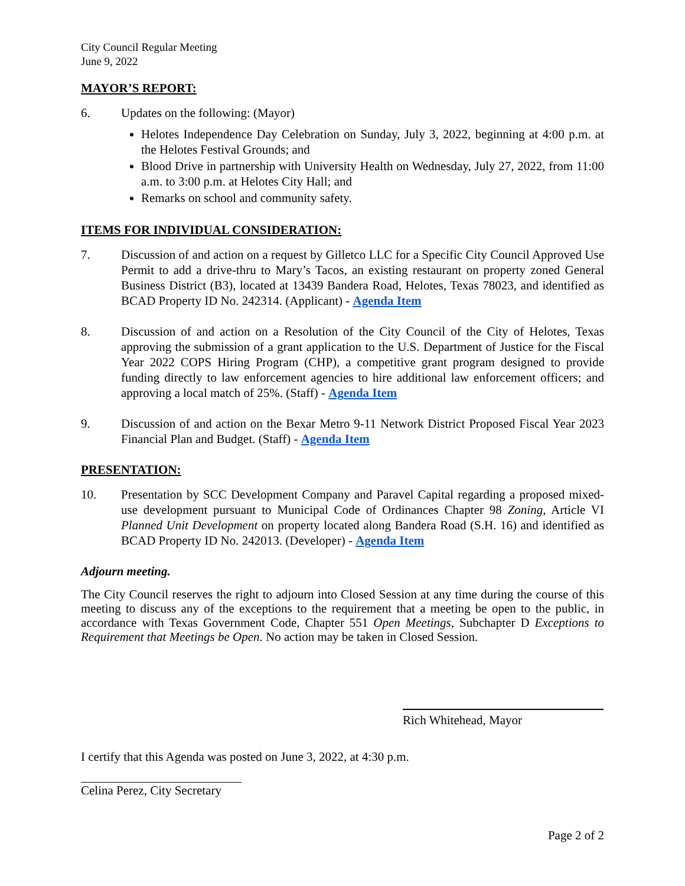City Council Regular Meeting
June 9, 2022
MAYOR’S REPORT:
6. Updates on the following: (Mayor)
Helotes Independence Day Celebration on Sunday, July 3, 2022, beginning at 4:00 p.m. at the Helotes Festival Grounds; and
Blood Drive in partnership with University Health on Wednesday, July 27, 2022, from 11:00 a.m. to 3:00 p.m. at Helotes City Hall; and
Remarks on school and community safety.
ITEMS FOR INDIVIDUAL CONSIDERATION:
7. Discussion of and action on a request by Gilletco LLC for a Specific City Council Approved Use Permit to add a drive-thru to Mary’s Tacos, an existing restaurant on property zoned General Business District (B3), located at 13439 Bandera Road, Helotes, Texas 78023, and identified as BCAD Property ID No. 242314. (Applicant) - Agenda Item
8. Discussion of and action on a Resolution of the City Council of the City of Helotes, Texas approving the submission of a grant application to the U.S. Department of Justice for the Fiscal Year 2022 COPS Hiring Program (CHP), a competitive grant program designed to provide funding directly to law enforcement agencies to hire additional law enforcement officers; and approving a local match of 25%. (Staff) - Agenda Item
9. Discussion of and action on the Bexar Metro 9-11 Network District Proposed Fiscal Year 2023 Financial Plan and Budget. (Staff) - Agenda Item
PRESENTATION:
10. Presentation by SCC Development Company and Paravel Capital regarding a proposed mixed-use development pursuant to Municipal Code of Ordinances Chapter 98 Zoning, Article VI Planned Unit Development on property located along Bandera Road (S.H. 16) and identified as BCAD Property ID No. 242013. (Developer) - Agenda Item
Adjourn meeting.
The City Council reserves the right to adjourn into Closed Session at any time during the course of this meeting to discuss any of the exceptions to the requirement that a meeting be open to the public, in accordance with Texas Government Code, Chapter 551 Open Meetings, Subchapter D Exceptions to Requirement that Meetings be Open. No action may be taken in Closed Session.
Rich Whitehead, Mayor
I certify that this Agenda was posted on June 3, 2022, at 4:30 p.m.
Celina Perez, City Secretary
Page 2 of 2